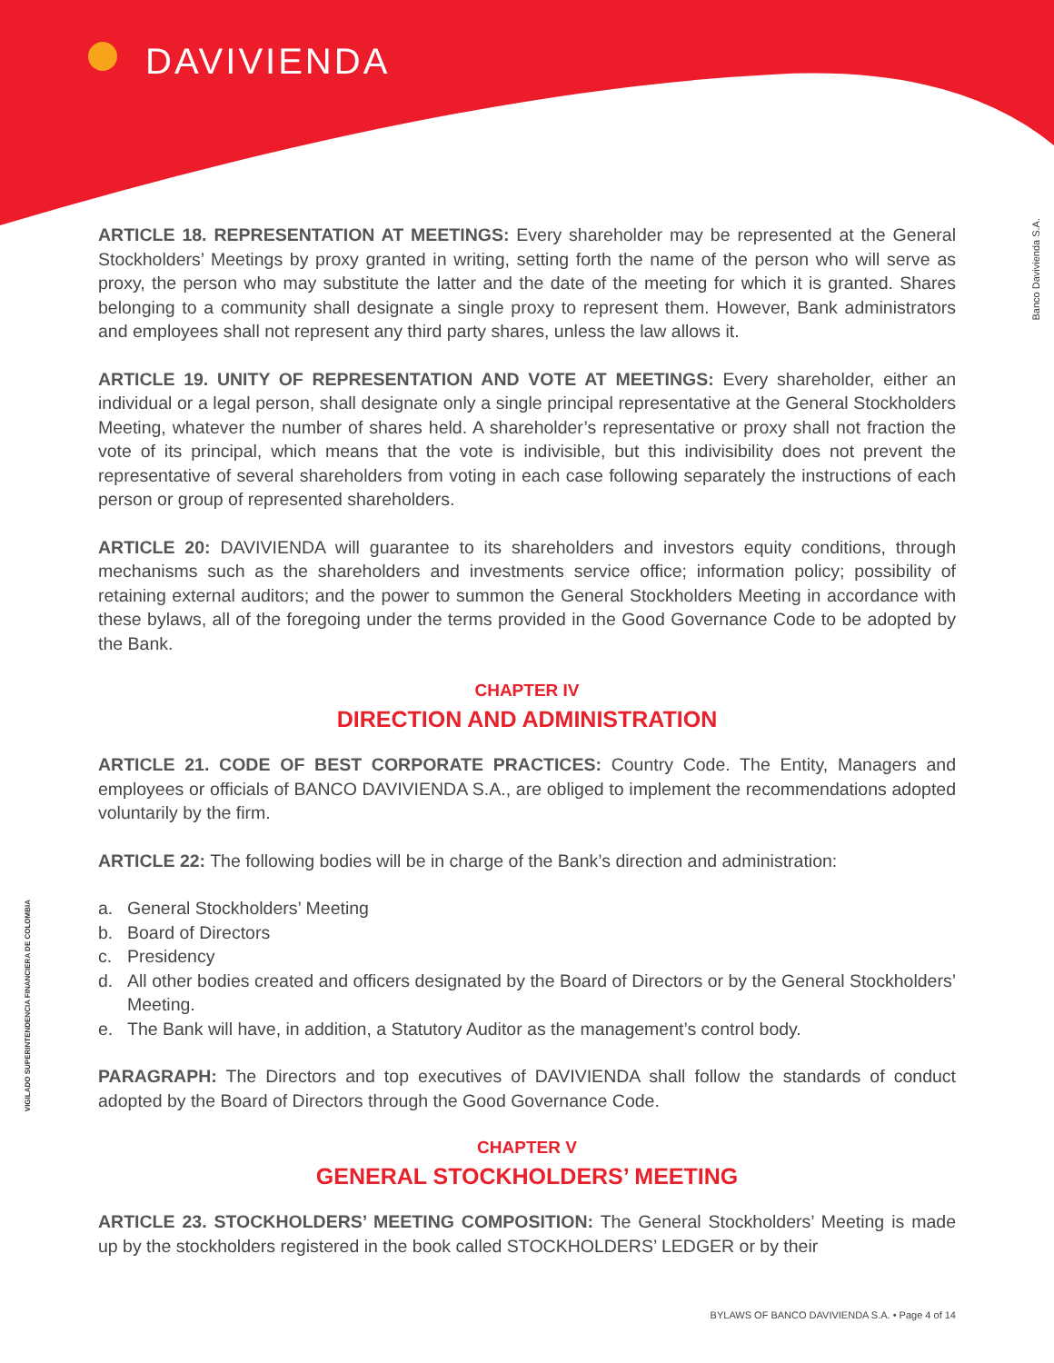DAVIVIENDA
Banco Davivienda S.A.
VIGILADO SUPERINTENDENCIA FINANCIERA DE COLOMBIA
ARTICLE 18. REPRESENTATION AT MEETINGS: Every shareholder may be represented at the General Stockholders’ Meetings by proxy granted in writing, setting forth the name of the person who will serve as proxy, the person who may substitute the latter and the date of the meeting for which it is granted. Shares belonging to a community shall designate a single proxy to represent them. However, Bank administrators and employees shall not represent any third party shares, unless the law allows it.
ARTICLE 19. UNITY OF REPRESENTATION AND VOTE AT MEETINGS: Every shareholder, either an individual or a legal person, shall designate only a single principal representative at the General Stockholders Meeting, whatever the number of shares held. A shareholder’s representative or proxy shall not fraction the vote of its principal, which means that the vote is indivisible, but this indivisibility does not prevent the representative of several shareholders from voting in each case following separately the instructions of each person or group of represented shareholders.
ARTICLE 20: DAVIVIENDA will guarantee to its shareholders and investors equity conditions, through mechanisms such as the shareholders and investments service office; information policy; possibility of retaining external auditors; and the power to summon the General Stockholders Meeting in accordance with these bylaws, all of the foregoing under the terms provided in the Good Governance Code to be adopted by the Bank.
CHAPTER IV
DIRECTION AND ADMINISTRATION
ARTICLE 21. CODE OF BEST CORPORATE PRACTICES: Country Code. The Entity, Managers and employees or officials of BANCO DAVIVIENDA S.A., are obliged to implement the recommendations adopted voluntarily by the firm.
ARTICLE 22: The following bodies will be in charge of the Bank’s direction and administration:
a. General Stockholders’ Meeting
b. Board of Directors
c. Presidency
d. All other bodies created and officers designated by the Board of Directors or by the General Stockholders’ Meeting.
e. The Bank will have, in addition, a Statutory Auditor as the management’s control body.
PARAGRAPH: The Directors and top executives of DAVIVIENDA shall follow the standards of conduct adopted by the Board of Directors through the Good Governance Code.
CHAPTER V
GENERAL STOCKHOLDERS’ MEETING
ARTICLE 23. STOCKHOLDERS’ MEETING COMPOSITION: The General Stockholders’ Meeting is made up by the stockholders registered in the book called STOCKHOLDERS’ LEDGER or by their
BYLAWS OF BANCO DAVIVIENDA S.A. • Page 4 of 14